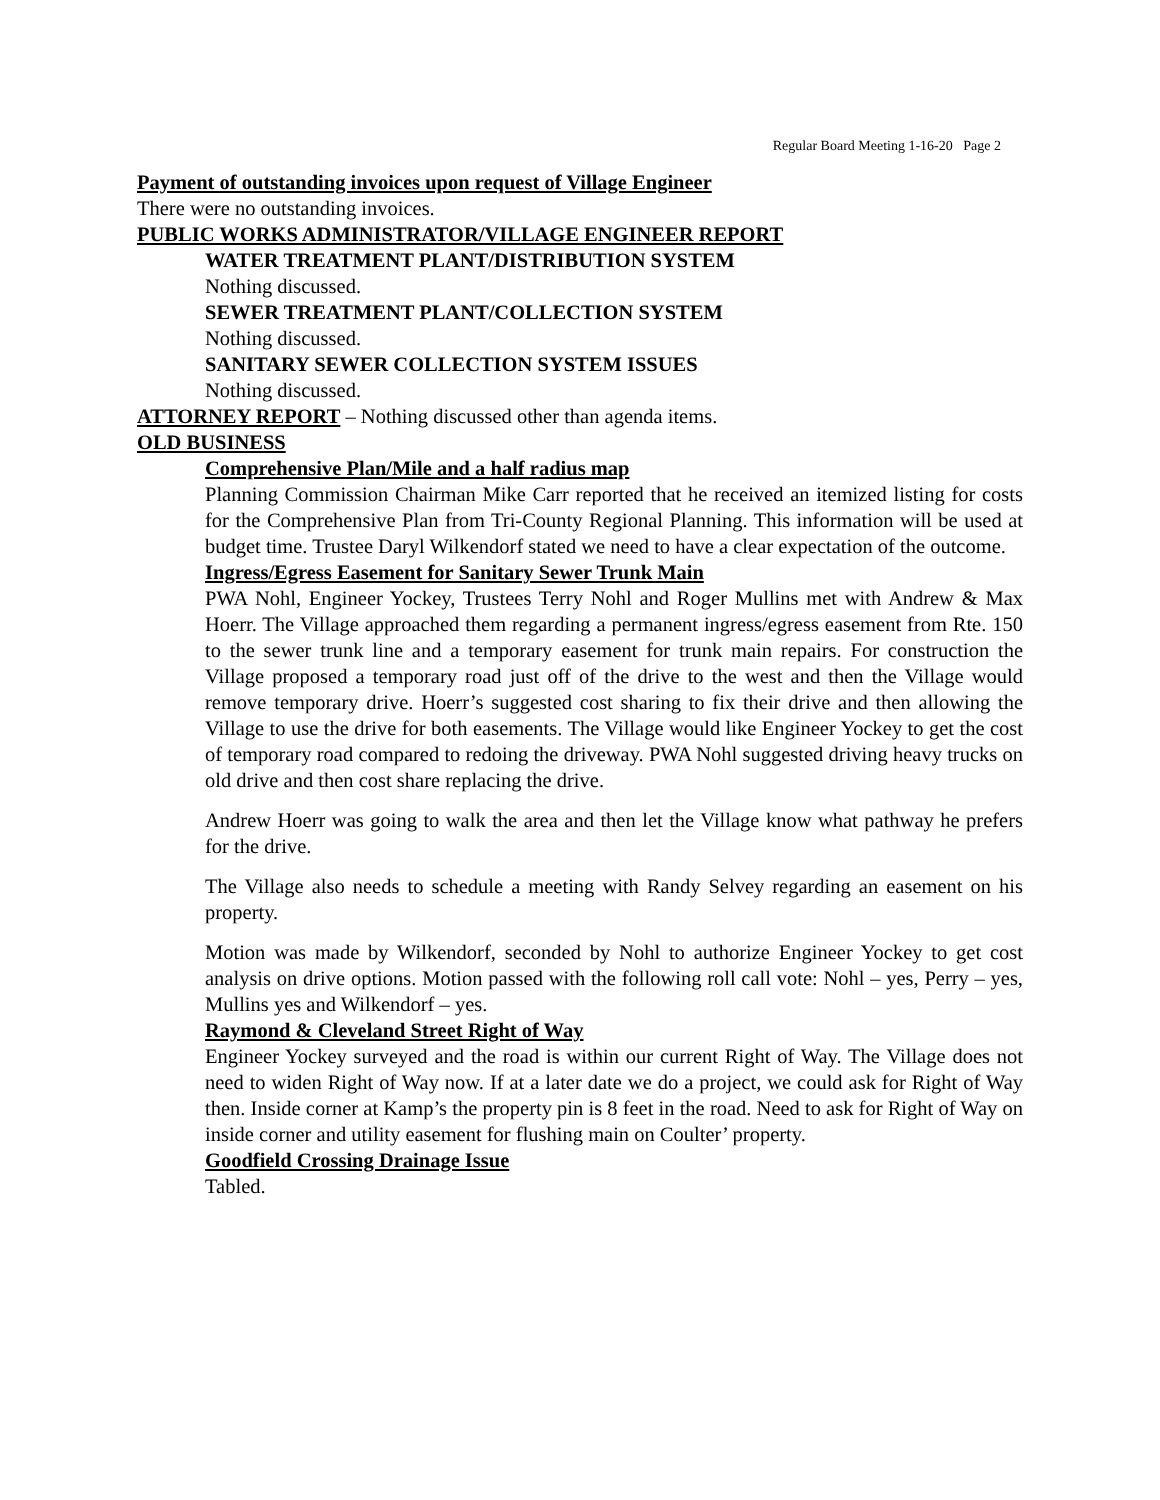Regular Board Meeting 1-16-20 Page 2
Payment of outstanding invoices upon request of Village Engineer
There were no outstanding invoices.
PUBLIC WORKS ADMINISTRATOR/VILLAGE ENGINEER REPORT
WATER TREATMENT PLANT/DISTRIBUTION SYSTEM
Nothing discussed.
SEWER TREATMENT PLANT/COLLECTION SYSTEM
Nothing discussed.
SANITARY SEWER COLLECTION SYSTEM ISSUES
Nothing discussed.
ATTORNEY REPORT – Nothing discussed other than agenda items.
OLD BUSINESS
Comprehensive Plan/Mile and a half radius map
Planning Commission Chairman Mike Carr reported that he received an itemized listing for costs for the Comprehensive Plan from Tri-County Regional Planning. This information will be used at budget time. Trustee Daryl Wilkendorf stated we need to have a clear expectation of the outcome.
Ingress/Egress Easement for Sanitary Sewer Trunk Main
PWA Nohl, Engineer Yockey, Trustees Terry Nohl and Roger Mullins met with Andrew & Max Hoerr. The Village approached them regarding a permanent ingress/egress easement from Rte. 150 to the sewer trunk line and a temporary easement for trunk main repairs. For construction the Village proposed a temporary road just off of the drive to the west and then the Village would remove temporary drive. Hoerr’s suggested cost sharing to fix their drive and then allowing the Village to use the drive for both easements. The Village would like Engineer Yockey to get the cost of temporary road compared to redoing the driveway. PWA Nohl suggested driving heavy trucks on old drive and then cost share replacing the drive.
Andrew Hoerr was going to walk the area and then let the Village know what pathway he prefers for the drive.
The Village also needs to schedule a meeting with Randy Selvey regarding an easement on his property.
Motion was made by Wilkendorf, seconded by Nohl to authorize Engineer Yockey to get cost analysis on drive options. Motion passed with the following roll call vote: Nohl – yes, Perry – yes, Mullins yes and Wilkendorf – yes.
Raymond & Cleveland Street Right of Way
Engineer Yockey surveyed and the road is within our current Right of Way. The Village does not need to widen Right of Way now. If at a later date we do a project, we could ask for Right of Way then. Inside corner at Kamp’s the property pin is 8 feet in the road. Need to ask for Right of Way on inside corner and utility easement for flushing main on Coulter’ property.
Goodfield Crossing Drainage Issue
Tabled.